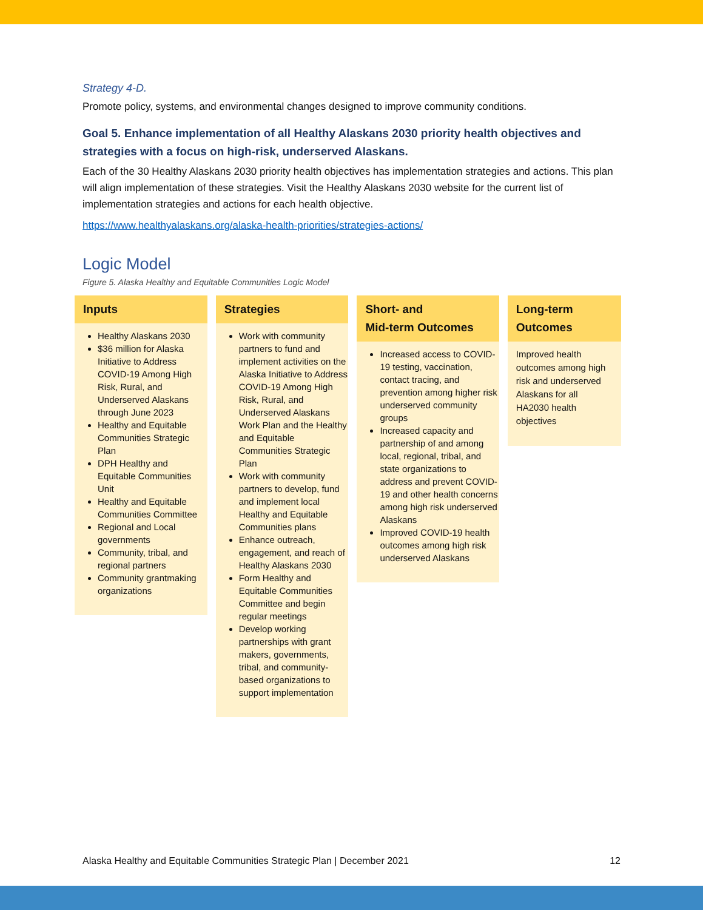Strategy 4-D.
Promote policy, systems, and environmental changes designed to improve community conditions.
Goal 5. Enhance implementation of all Healthy Alaskans 2030 priority health objectives and strategies with a focus on high-risk, underserved Alaskans.
Each of the 30 Healthy Alaskans 2030 priority health objectives has implementation strategies and actions. This plan will align implementation of these strategies. Visit the Healthy Alaskans 2030 website for the current list of implementation strategies and actions for each health objective.
https://www.healthyalaskans.org/alaska-health-priorities/strategies-actions/
Logic Model
Figure 5. Alaska Healthy and Equitable Communities Logic Model
Inputs
Healthy Alaskans 2030
$36 million for Alaska Initiative to Address COVID-19 Among High Risk, Rural, and Underserved Alaskans through June 2023
Healthy and Equitable Communities Strategic Plan
DPH Healthy and Equitable Communities Unit
Healthy and Equitable Communities Committee
Regional and Local governments
Community, tribal, and regional partners
Community grantmaking organizations
Strategies
Work with community partners to fund and implement activities on the Alaska Initiative to Address COVID-19 Among High Risk, Rural, and Underserved Alaskans Work Plan and the Healthy and Equitable Communities Strategic Plan
Work with community partners to develop, fund and implement local Healthy and Equitable Communities plans
Enhance outreach, engagement, and reach of Healthy Alaskans 2030
Form Healthy and Equitable Communities Committee and begin regular meetings
Develop working partnerships with grant makers, governments, tribal, and community-based organizations to support implementation
Short- and
Mid-term Outcomes
Increased access to COVID-19 testing, vaccination, contact tracing, and prevention among higher risk underserved community groups
Increased capacity and partnership of and among local, regional, tribal, and state organizations to address and prevent COVID-19 and other health concerns among high risk underserved Alaskans
Improved COVID-19 health outcomes among high risk underserved Alaskans
Long-term
Outcomes
Improved health outcomes among high risk and underserved Alaskans for all HA2030 health objectives
Alaska Healthy and Equitable Communities Strategic Plan | December 2021 12